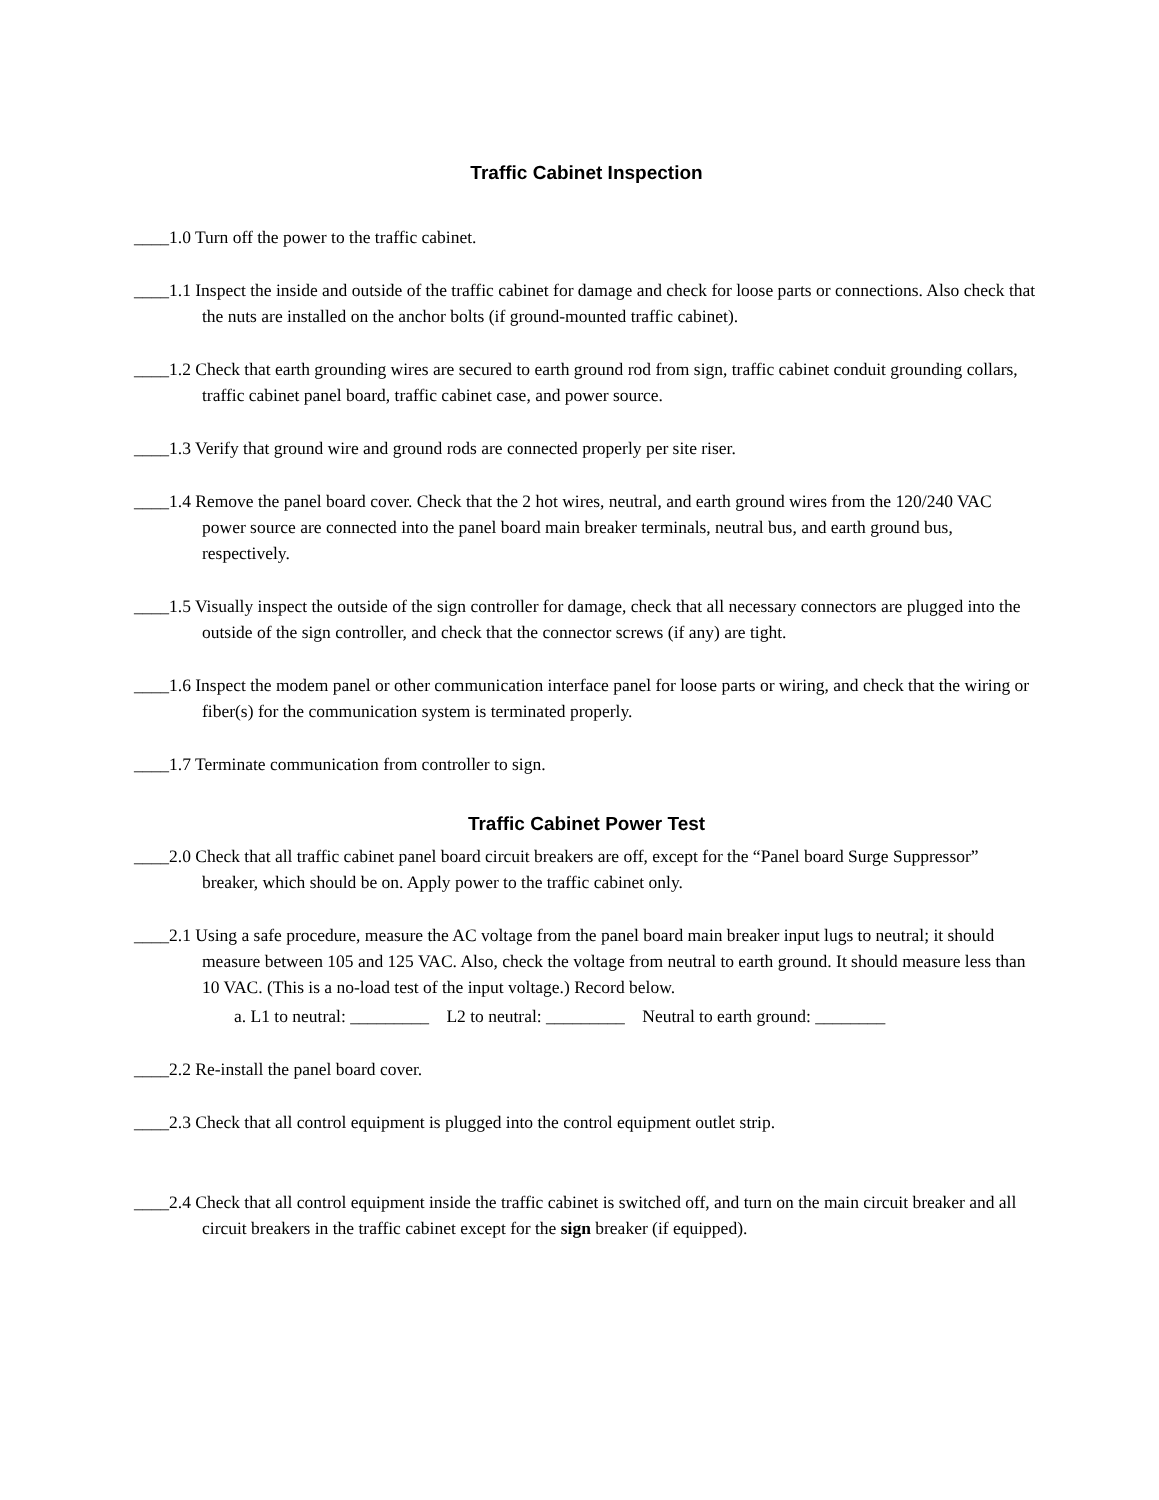Traffic Cabinet Inspection
____1.0 Turn off the power to the traffic cabinet.
____1.1 Inspect the inside and outside of the traffic cabinet for damage and check for loose parts or connections. Also check that the nuts are installed on the anchor bolts (if ground-mounted traffic cabinet).
____1.2 Check that earth grounding wires are secured to earth ground rod from sign, traffic cabinet conduit grounding collars, traffic cabinet panel board, traffic cabinet case, and power source.
____1.3 Verify that ground wire and ground rods are connected properly per site riser.
____1.4 Remove the panel board cover. Check that the 2 hot wires, neutral, and earth ground wires from the 120/240 VAC power source are connected into the panel board main breaker terminals, neutral bus, and earth ground bus, respectively.
____1.5 Visually inspect the outside of the sign controller for damage, check that all necessary connectors are plugged into the outside of the sign controller, and check that the connector screws (if any) are tight.
____1.6 Inspect the modem panel or other communication interface panel for loose parts or wiring, and check that the wiring or fiber(s) for the communication system is terminated properly.
____1.7 Terminate communication from controller to sign.
Traffic Cabinet Power Test
____2.0 Check that all traffic cabinet panel board circuit breakers are off, except for the “Panel board Surge Suppressor” breaker, which should be on. Apply power to the traffic cabinet only.
____2.1 Using a safe procedure, measure the AC voltage from the panel board main breaker input lugs to neutral; it should measure between 105 and 125 VAC. Also, check the voltage from neutral to earth ground. It should measure less than 10 VAC. (This is a no-load test of the input voltage.) Record below.
a. L1 to neutral: _________ L2 to neutral: _________ Neutral to earth ground: ________
____2.2 Re-install the panel board cover.
____2.3 Check that all control equipment is plugged into the control equipment outlet strip.
____2.4 Check that all control equipment inside the traffic cabinet is switched off, and turn on the main circuit breaker and all circuit breakers in the traffic cabinet except for the sign breaker (if equipped).